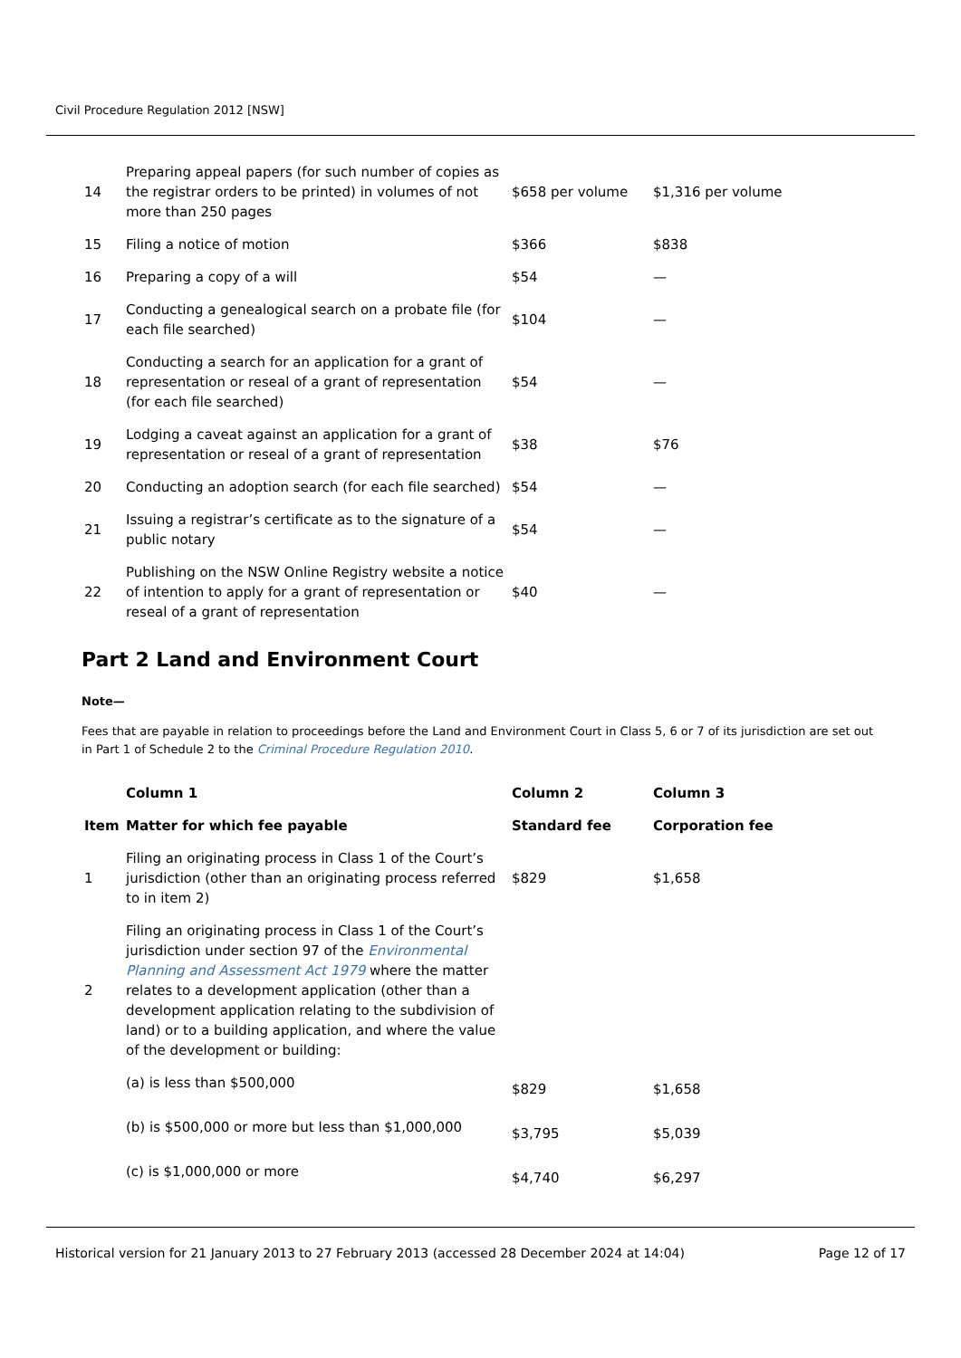Civil Procedure Regulation 2012 [NSW]
| 14 | Preparing appeal papers (for such number of copies as the registrar orders to be printed) in volumes of not more than 250 pages | $658 per volume | $1,316 per volume |
| 15 | Filing a notice of motion | $366 | $838 |
| 16 | Preparing a copy of a will | $54 | — |
| 17 | Conducting a genealogical search on a probate file (for each file searched) | $104 | — |
| 18 | Conducting a search for an application for a grant of representation or reseal of a grant of representation (for each file searched) | $54 | — |
| 19 | Lodging a caveat against an application for a grant of representation or reseal of a grant of representation | $38 | $76 |
| 20 | Conducting an adoption search (for each file searched) | $54 | — |
| 21 | Issuing a registrar’s certificate as to the signature of a public notary | $54 | — |
| 22 | Publishing on the NSW Online Registry website a notice of intention to apply for a grant of representation or reseal of a grant of representation | $40 | — |
Part 2 Land and Environment Court
Note—
Fees that are payable in relation to proceedings before the Land and Environment Court in Class 5, 6 or 7 of its jurisdiction are set out in Part 1 of Schedule 2 to the Criminal Procedure Regulation 2010.
| | Column 1 | Column 2 | Column 3 |
| --- | --- | --- | --- |
| Item | Matter for which fee payable | Standard fee | Corporation fee |
| 1 | Filing an originating process in Class 1 of the Court’s jurisdiction (other than an originating process referred to in item 2) | $829 | $1,658 |
| 2 | Filing an originating process in Class 1 of the Court’s jurisdiction under section 97 of the Environmental Planning and Assessment Act 1979 where the matter relates to a development application (other than a development application relating to the subdivision of land) or to a building application, and where the value of the development or building: | | |
| | (a) is less than $500,000 | $829 | $1,658 |
| | (b) is $500,000 or more but less than $1,000,000 | $3,795 | $5,039 |
| | (c) is $1,000,000 or more | $4,740 | $6,297 |
Historical version for 21 January 2013 to 27 February 2013 (accessed 28 December 2024 at 14:04) Page 12 of 17